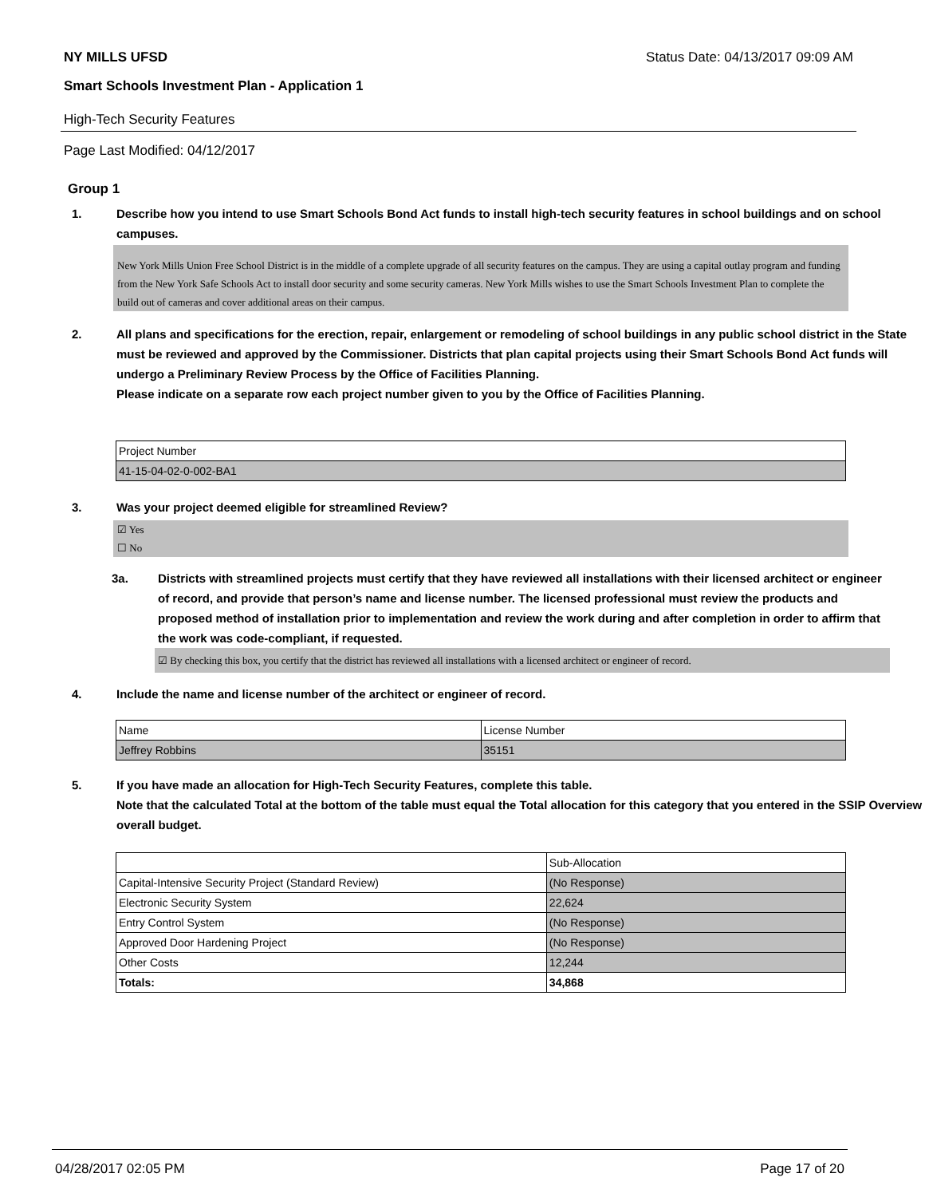NY MILLS UFSD Status Date: 04/13/2017 09:09 AM
Smart Schools Investment Plan - Application 1
High-Tech Security Features
Page Last Modified: 04/12/2017
Group 1
1. Describe how you intend to use Smart Schools Bond Act funds to install high-tech security features in school buildings and on school campuses.
New York Mills Union Free School District is in the middle of a complete upgrade of all security features on the campus. They are using a capital outlay program and funding from the New York Safe Schools Act to install door security and some security cameras. New York Mills wishes to use the Smart Schools Investment Plan to complete the build out of cameras and cover additional areas on their campus.
2. All plans and specifications for the erection, repair, enlargement or remodeling of school buildings in any public school district in the State must be reviewed and approved by the Commissioner. Districts that plan capital projects using their Smart Schools Bond Act funds will undergo a Preliminary Review Process by the Office of Facilities Planning.
Please indicate on a separate row each project number given to you by the Office of Facilities Planning.
| Project Number |
| 41-15-04-02-0-002-BA1 |
3. Was your project deemed eligible for streamlined Review?
☑ Yes
☐ No
3a. Districts with streamlined projects must certify that they have reviewed all installations with their licensed architect or engineer of record, and provide that person’s name and license number. The licensed professional must review the products and proposed method of installation prior to implementation and review the work during and after completion in order to affirm that the work was code-compliant, if requested.
☑ By checking this box, you certify that the district has reviewed all installations with a licensed architect or engineer of record.
4. Include the name and license number of the architect or engineer of record.
| Name | License Number |
| Jeffrey Robbins | 35151 |
5. If you have made an allocation for High-Tech Security Features, complete this table.
Note that the calculated Total at the bottom of the table must equal the Total allocation for this category that you entered in the SSIP Overview overall budget.
| | Sub-Allocation |
| Capital-Intensive Security Project (Standard Review) | (No Response) |
| Electronic Security System | 22,624 |
| Entry Control System | (No Response) |
| Approved Door Hardening Project | (No Response) |
| Other Costs | 12,244 |
| Totals: | 34,868 |
04/28/2017 02:05 PM Page 17 of 20